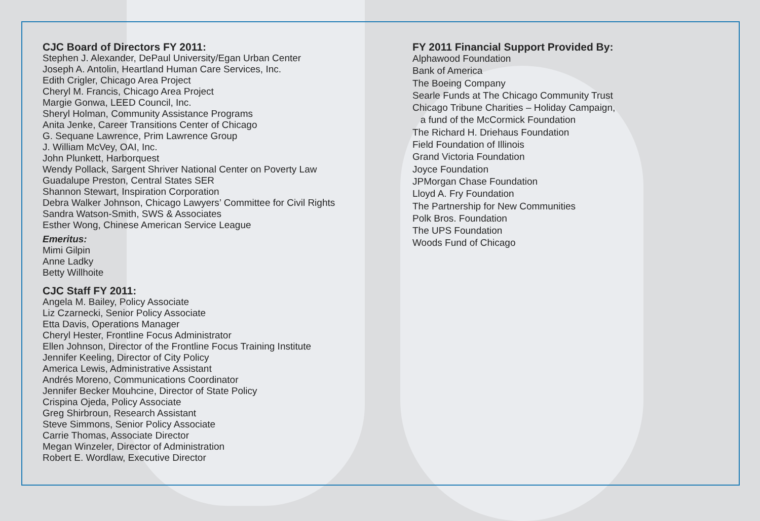CJC Board of Directors FY 2011:
Stephen J. Alexander, DePaul University/Egan Urban Center
Joseph A. Antolin, Heartland Human Care Services, Inc.
Edith Crigler, Chicago Area Project
Cheryl M. Francis, Chicago Area Project
Margie Gonwa, LEED Council, Inc.
Sheryl Holman, Community Assistance Programs
Anita Jenke, Career Transitions Center of Chicago
G. Sequane Lawrence, Prim Lawrence Group
J. William McVey, OAI, Inc.
John Plunkett, Harborquest
Wendy Pollack, Sargent Shriver National Center on Poverty Law
Guadalupe Preston, Central States SER
Shannon Stewart, Inspiration Corporation
Debra Walker Johnson, Chicago Lawyers’ Committee for Civil Rights
Sandra Watson-Smith, SWS & Associates
Esther Wong, Chinese American Service League
Emeritus:
Mimi Gilpin
Anne Ladky
Betty Willhoite
CJC Staff FY 2011:
Angela M. Bailey, Policy Associate
Liz Czarnecki, Senior Policy Associate
Etta Davis, Operations Manager
Cheryl Hester, Frontline Focus Administrator
Ellen Johnson, Director of the Frontline Focus Training Institute
Jennifer Keeling, Director of City Policy
America Lewis, Administrative Assistant
Andrés Moreno, Communications Coordinator
Jennifer Becker Mouhcine, Director of State Policy
Crispina Ojeda, Policy Associate
Greg Shirbroun, Research Assistant
Steve Simmons, Senior Policy Associate
Carrie Thomas, Associate Director
Megan Winzeler, Director of Administration
Robert E. Wordlaw, Executive Director
FY 2011 Financial Support Provided By:
Alphawood Foundation
Bank of America
The Boeing Company
Searle Funds at The Chicago Community Trust
Chicago Tribune Charities – Holiday Campaign,
a fund of the McCormick Foundation
The Richard H. Driehaus Foundation
Field Foundation of Illinois
Grand Victoria Foundation
Joyce Foundation
JPMorgan Chase Foundation
Lloyd A. Fry Foundation
The Partnership for New Communities
Polk Bros. Foundation
The UPS Foundation
Woods Fund of Chicago